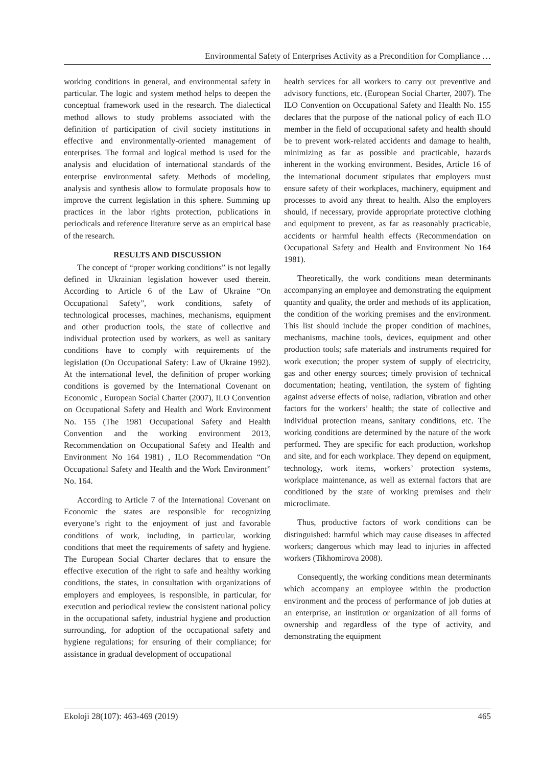Environmental Safety of Enterprises Activity as a Precondition for Compliance …
working conditions in general, and environmental safety in particular. The logic and system method helps to deepen the conceptual framework used in the research. The dialectical method allows to study problems associated with the definition of participation of civil society institutions in effective and environmentally-oriented management of enterprises. The formal and logical method is used for the analysis and elucidation of international standards of the enterprise environmental safety. Methods of modeling, analysis and synthesis allow to formulate proposals how to improve the current legislation in this sphere. Summing up practices in the labor rights protection, publications in periodicals and reference literature serve as an empirical base of the research.
RESULTS AND DISCUSSION
The concept of “proper working conditions” is not legally defined in Ukrainian legislation however used therein. According to Article 6 of the Law of Ukraine “On Occupational Safety”, work conditions, safety of technological processes, machines, mechanisms, equipment and other production tools, the state of collective and individual protection used by workers, as well as sanitary conditions have to comply with requirements of the legislation (On Occupational Safety: Law of Ukraine 1992). At the international level, the definition of proper working conditions is governed by the International Covenant on Economic , European Social Charter (2007), ILO Convention on Occupational Safety and Health and Work Environment No. 155 (The 1981 Occupational Safety and Health Convention and the working environment 2013, Recommendation on Occupational Safety and Health and Environment No 164 1981) , ILO Recommendation “On Occupational Safety and Health and the Work Environment” No. 164.
According to Article 7 of the International Covenant on Economic the states are responsible for recognizing everyone’s right to the enjoyment of just and favorable conditions of work, including, in particular, working conditions that meet the requirements of safety and hygiene. The European Social Charter declares that to ensure the effective execution of the right to safe and healthy working conditions, the states, in consultation with organizations of employers and employees, is responsible, in particular, for execution and periodical review the consistent national policy in the occupational safety, industrial hygiene and production surrounding, for adoption of the occupational safety and hygiene regulations; for ensuring of their compliance; for assistance in gradual development of occupational
health services for all workers to carry out preventive and advisory functions, etc. (European Social Charter, 2007). The ILO Convention on Occupational Safety and Health No. 155 declares that the purpose of the national policy of each ILO member in the field of occupational safety and health should be to prevent work-related accidents and damage to health, minimizing as far as possible and practicable, hazards inherent in the working environment. Besides, Article 16 of the international document stipulates that employers must ensure safety of their workplaces, machinery, equipment and processes to avoid any threat to health. Also the employers should, if necessary, provide appropriate protective clothing and equipment to prevent, as far as reasonably practicable, accidents or harmful health effects (Recommendation on Occupational Safety and Health and Environment No 164 1981).
Theoretically, the work conditions mean determinants accompanying an employee and demonstrating the equipment quantity and quality, the order and methods of its application, the condition of the working premises and the environment. This list should include the proper condition of machines, mechanisms, machine tools, devices, equipment and other production tools; safe materials and instruments required for work execution; the proper system of supply of electricity, gas and other energy sources; timely provision of technical documentation; heating, ventilation, the system of fighting against adverse effects of noise, radiation, vibration and other factors for the workers’ health; the state of collective and individual protection means, sanitary conditions, etc. The working conditions are determined by the nature of the work performed. They are specific for each production, workshop and site, and for each workplace. They depend on equipment, technology, work items, workers’ protection systems, workplace maintenance, as well as external factors that are conditioned by the state of working premises and their microclimate.
Thus, productive factors of work conditions can be distinguished: harmful which may cause diseases in affected workers; dangerous which may lead to injuries in affected workers (Tikhomirova 2008).
Consequently, the working conditions mean determinants which accompany an employee within the production environment and the process of performance of job duties at an enterprise, an institution or organization of all forms of ownership and regardless of the type of activity, and demonstrating the equipment
Ekoloji 28(107): 463-469 (2019) 465